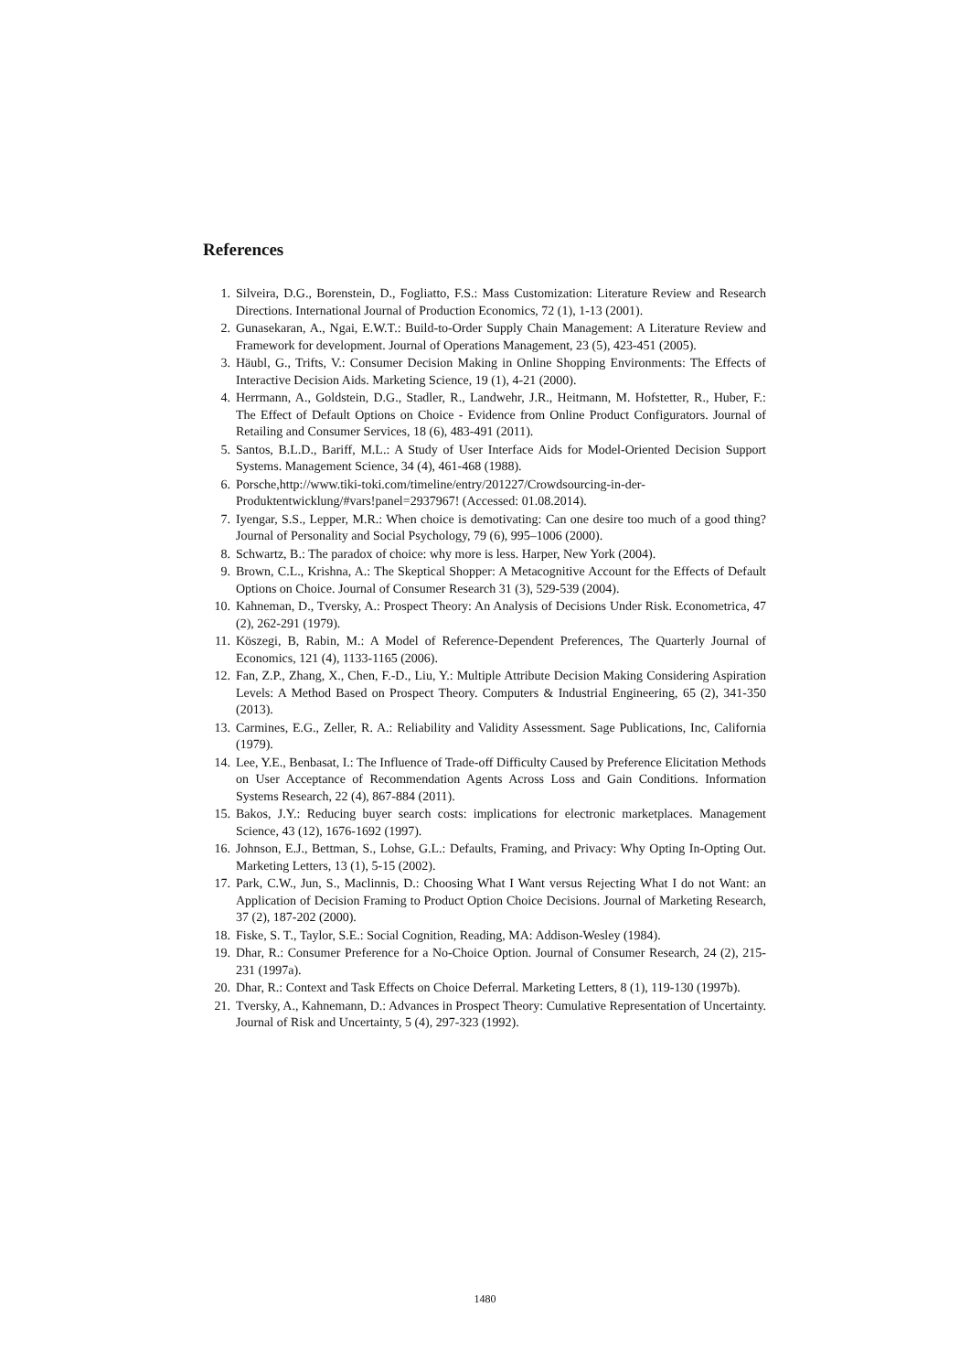References
1. Silveira, D.G., Borenstein, D., Fogliatto, F.S.: Mass Customization: Literature Review and Research Directions. International Journal of Production Economics, 72 (1), 1-13 (2001).
2. Gunasekaran, A., Ngai, E.W.T.: Build-to-Order Supply Chain Management: A Literature Review and Framework for development. Journal of Operations Management, 23 (5), 423-451 (2005).
3. Häubl, G., Trifts, V.: Consumer Decision Making in Online Shopping Environments: The Effects of Interactive Decision Aids. Marketing Science, 19 (1), 4-21 (2000).
4. Herrmann, A., Goldstein, D.G., Stadler, R., Landwehr, J.R., Heitmann, M. Hofstetter, R., Huber, F.: The Effect of Default Options on Choice - Evidence from Online Product Configurators. Journal of Retailing and Consumer Services, 18 (6), 483-491 (2011).
5. Santos, B.L.D., Bariff, M.L.: A Study of User Interface Aids for Model-Oriented Decision Support Systems. Management Science, 34 (4), 461-468 (1988).
6. Porsche,http://www.tiki-toki.com/timeline/entry/201227/Crowdsourcing-in-der-Produktentwicklung/#vars!panel=2937967! (Accessed: 01.08.2014).
7. Iyengar, S.S., Lepper, M.R.: When choice is demotivating: Can one desire too much of a good thing? Journal of Personality and Social Psychology, 79 (6), 995–1006 (2000).
8. Schwartz, B.: The paradox of choice: why more is less. Harper, New York (2004).
9. Brown, C.L., Krishna, A.: The Skeptical Shopper: A Metacognitive Account for the Effects of Default Options on Choice. Journal of Consumer Research 31 (3), 529-539 (2004).
10. Kahneman, D., Tversky, A.: Prospect Theory: An Analysis of Decisions Under Risk. Econometrica, 47 (2), 262-291 (1979).
11. Köszegi, B, Rabin, M.: A Model of Reference-Dependent Preferences, The Quarterly Journal of Economics, 121 (4), 1133-1165 (2006).
12. Fan, Z.P., Zhang, X., Chen, F.-D., Liu, Y.: Multiple Attribute Decision Making Considering Aspiration Levels: A Method Based on Prospect Theory. Computers & Industrial Engineering, 65 (2), 341-350 (2013).
13. Carmines, E.G., Zeller, R. A.: Reliability and Validity Assessment. Sage Publications, Inc, California (1979).
14. Lee, Y.E., Benbasat, I.: The Influence of Trade-off Difficulty Caused by Preference Elicitation Methods on User Acceptance of Recommendation Agents Across Loss and Gain Conditions. Information Systems Research, 22 (4), 867-884 (2011).
15. Bakos, J.Y.: Reducing buyer search costs: implications for electronic marketplaces. Management Science, 43 (12), 1676-1692 (1997).
16. Johnson, E.J., Bettman, S., Lohse, G.L.: Defaults, Framing, and Privacy: Why Opting In-Opting Out. Marketing Letters, 13 (1), 5-15 (2002).
17. Park, C.W., Jun, S., Maclinnis, D.: Choosing What I Want versus Rejecting What I do not Want: an Application of Decision Framing to Product Option Choice Decisions. Journal of Marketing Research, 37 (2), 187-202 (2000).
18. Fiske, S. T., Taylor, S.E.: Social Cognition, Reading, MA: Addison-Wesley (1984).
19. Dhar, R.: Consumer Preference for a No-Choice Option. Journal of Consumer Research, 24 (2), 215-231 (1997a).
20. Dhar, R.: Context and Task Effects on Choice Deferral. Marketing Letters, 8 (1), 119-130 (1997b).
21. Tversky, A., Kahnemann, D.: Advances in Prospect Theory: Cumulative Representation of Uncertainty. Journal of Risk and Uncertainty, 5 (4), 297-323 (1992).
1480